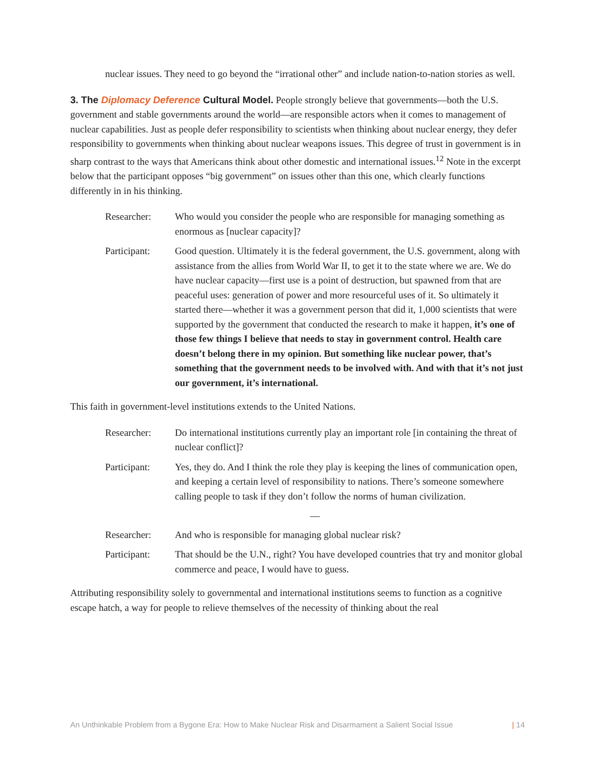nuclear issues. They need to go beyond the “irrational other” and include nation-to-nation stories as well.
3. The Diplomacy Deference Cultural Model. People strongly believe that governments—both the U.S. government and stable governments around the world—are responsible actors when it comes to management of nuclear capabilities. Just as people defer responsibility to scientists when thinking about nuclear energy, they defer responsibility to governments when thinking about nuclear weapons issues. This degree of trust in government is in sharp contrast to the ways that Americans think about other domestic and international issues.<sup>12</sup> Note in the excerpt below that the participant opposes “big government” on issues other than this one, which clearly functions differently in in his thinking.
Researcher: Who would you consider the people who are responsible for managing something as enormous as [nuclear capacity]?
Participant:
Good question. Ultimately it is the federal government, the U.S. government, along with assistance from the allies from World War II, to get it to the state where we are. We do have nuclear capacity—first use is a point of destruction, but spawned from that are peaceful uses: generation of power and more resourceful uses of it. So ultimately it started there—whether it was a government person that did it, 1,000 scientists that were supported by the government that conducted the research to make it happen, it’s one of those few things I believe that needs to stay in government control. Health care doesn’t belong there in my opinion. But something like nuclear power, that’s something that the government needs to be involved with. And with that it’s not just our government, it’s international.
This faith in government-level institutions extends to the United Nations.
Researcher: Do international institutions currently play an important role [in containing the threat of nuclear conflict]?
Participant:
Yes, they do. And I think the role they play is keeping the lines of communication open, and keeping a certain level of responsibility to nations. There’s someone somewhere calling people to task if they don’t follow the norms of human civilization.
—
Researcher: And who is responsible for managing global nuclear risk?
Participant:
That should be the U.N., right? You have developed countries that try and monitor global commerce and peace, I would have to guess.
Attributing responsibility solely to governmental and international institutions seems to function as a cognitive escape hatch, a way for people to relieve themselves of the necessity of thinking about the real
An Unthinkable Problem from a Bygone Era: How to Make Nuclear Risk and Disarmament a Salient Social Issue | 14